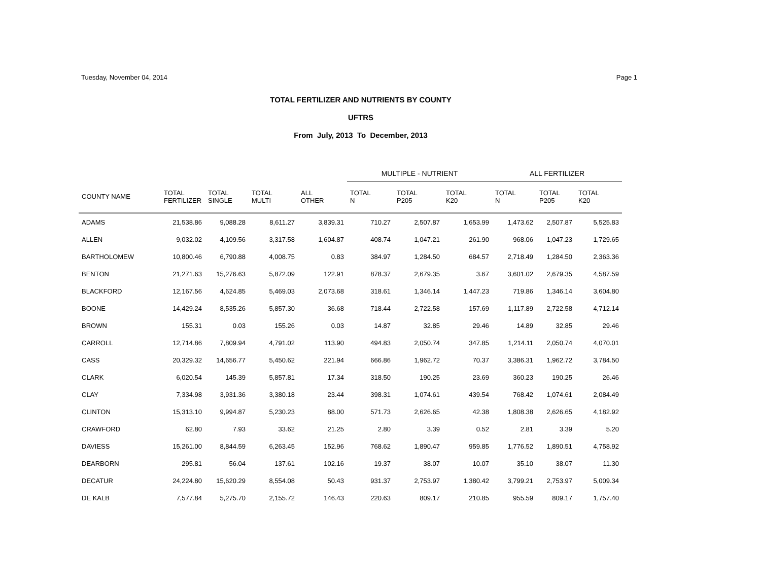Tuesday, November 04, 2014 Page 1
TOTAL FERTILIZER AND NUTRIENTS BY COUNTY
UFTRS
From July, 2013 To December, 2013
| | | | | | MULTIPLE - NUTRIENT | | | ALL FERTILIZER | | |
| --- | --- | --- | --- | --- | --- | --- | --- | --- | --- | --- |
| COUNTY NAME | TOTAL FERTILIZER | TOTAL SINGLE | TOTAL MULTI | ALL OTHER | TOTAL N | TOTAL P205 | TOTAL K20 | TOTAL N | TOTAL P205 | TOTAL K20 |
| ADAMS | 21,538.86 | 9,088.28 | 8,611.27 | 3,839.31 | 710.27 | 2,507.87 | 1,653.99 | 1,473.62 | 2,507.87 | 5,525.83 |
| ALLEN | 9,032.02 | 4,109.56 | 3,317.58 | 1,604.87 | 408.74 | 1,047.21 | 261.90 | 968.06 | 1,047.23 | 1,729.65 |
| BARTHOLOMEW | 10,800.46 | 6,790.88 | 4,008.75 | 0.83 | 384.97 | 1,284.50 | 684.57 | 2,718.49 | 1,284.50 | 2,363.36 |
| BENTON | 21,271.63 | 15,276.63 | 5,872.09 | 122.91 | 878.37 | 2,679.35 | 3.67 | 3,601.02 | 2,679.35 | 4,587.59 |
| BLACKFORD | 12,167.56 | 4,624.85 | 5,469.03 | 2,073.68 | 318.61 | 1,346.14 | 1,447.23 | 719.86 | 1,346.14 | 3,604.80 |
| BOONE | 14,429.24 | 8,535.26 | 5,857.30 | 36.68 | 718.44 | 2,722.58 | 157.69 | 1,117.89 | 2,722.58 | 4,712.14 |
| BROWN | 155.31 | 0.03 | 155.26 | 0.03 | 14.87 | 32.85 | 29.46 | 14.89 | 32.85 | 29.46 |
| CARROLL | 12,714.86 | 7,809.94 | 4,791.02 | 113.90 | 494.83 | 2,050.74 | 347.85 | 1,214.11 | 2,050.74 | 4,070.01 |
| CASS | 20,329.32 | 14,656.77 | 5,450.62 | 221.94 | 666.86 | 1,962.72 | 70.37 | 3,386.31 | 1,962.72 | 3,784.50 |
| CLARK | 6,020.54 | 145.39 | 5,857.81 | 17.34 | 318.50 | 190.25 | 23.69 | 360.23 | 190.25 | 26.46 |
| CLAY | 7,334.98 | 3,931.36 | 3,380.18 | 23.44 | 398.31 | 1,074.61 | 439.54 | 768.42 | 1,074.61 | 2,084.49 |
| CLINTON | 15,313.10 | 9,994.87 | 5,230.23 | 88.00 | 571.73 | 2,626.65 | 42.38 | 1,808.38 | 2,626.65 | 4,182.92 |
| CRAWFORD | 62.80 | 7.93 | 33.62 | 21.25 | 2.80 | 3.39 | 0.52 | 2.81 | 3.39 | 5.20 |
| DAVIESS | 15,261.00 | 8,844.59 | 6,263.45 | 152.96 | 768.62 | 1,890.47 | 959.85 | 1,776.52 | 1,890.51 | 4,758.92 |
| DEARBORN | 295.81 | 56.04 | 137.61 | 102.16 | 19.37 | 38.07 | 10.07 | 35.10 | 38.07 | 11.30 |
| DECATUR | 24,224.80 | 15,620.29 | 8,554.08 | 50.43 | 931.37 | 2,753.97 | 1,380.42 | 3,799.21 | 2,753.97 | 5,009.34 |
| DE KALB | 7,577.84 | 5,275.70 | 2,155.72 | 146.43 | 220.63 | 809.17 | 210.85 | 955.59 | 809.17 | 1,757.40 |